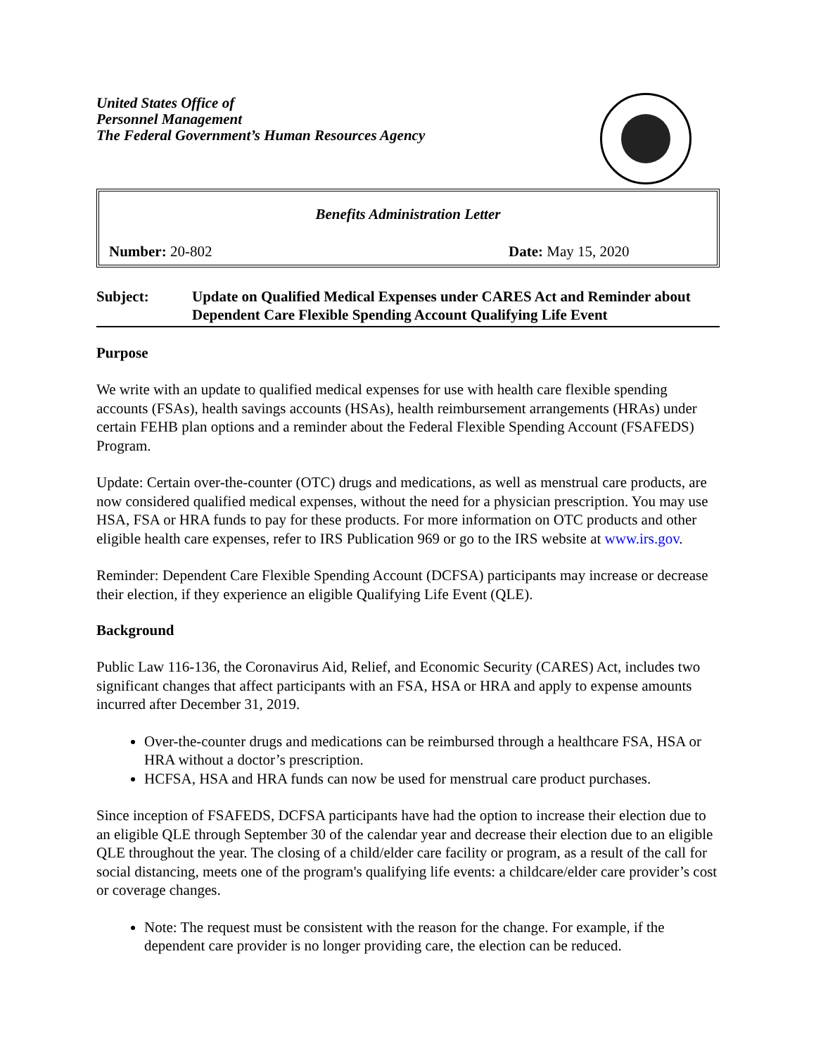United States Office of
Personnel Management
The Federal Government’s Human Resources Agency
Benefits Administration Letter
Number: 20-802 Date: May 15, 2020
Subject: Update on Qualified Medical Expenses under CARES Act and Reminder about Dependent Care Flexible Spending Account Qualifying Life Event
Purpose
We write with an update to qualified medical expenses for use with health care flexible spending accounts (FSAs), health savings accounts (HSAs), health reimbursement arrangements (HRAs) under certain FEHB plan options and a reminder about the Federal Flexible Spending Account (FSAFEDS) Program.
Update: Certain over-the-counter (OTC) drugs and medications, as well as menstrual care products, are now considered qualified medical expenses, without the need for a physician prescription. You may use HSA, FSA or HRA funds to pay for these products. For more information on OTC products and other eligible health care expenses, refer to IRS Publication 969 or go to the IRS website at www.irs.gov.
Reminder: Dependent Care Flexible Spending Account (DCFSA) participants may increase or decrease their election, if they experience an eligible Qualifying Life Event (QLE).
Background
Public Law 116-136, the Coronavirus Aid, Relief, and Economic Security (CARES) Act, includes two significant changes that affect participants with an FSA, HSA or HRA and apply to expense amounts incurred after December 31, 2019.
Over-the-counter drugs and medications can be reimbursed through a healthcare FSA, HSA or HRA without a doctor’s prescription.
HCFSA, HSA and HRA funds can now be used for menstrual care product purchases.
Since inception of FSAFEDS, DCFSA participants have had the option to increase their election due to an eligible QLE through September 30 of the calendar year and decrease their election due to an eligible QLE throughout the year. The closing of a child/elder care facility or program, as a result of the call for social distancing, meets one of the program's qualifying life events: a childcare/elder care provider’s cost or coverage changes.
Note: The request must be consistent with the reason for the change. For example, if the dependent care provider is no longer providing care, the election can be reduced.